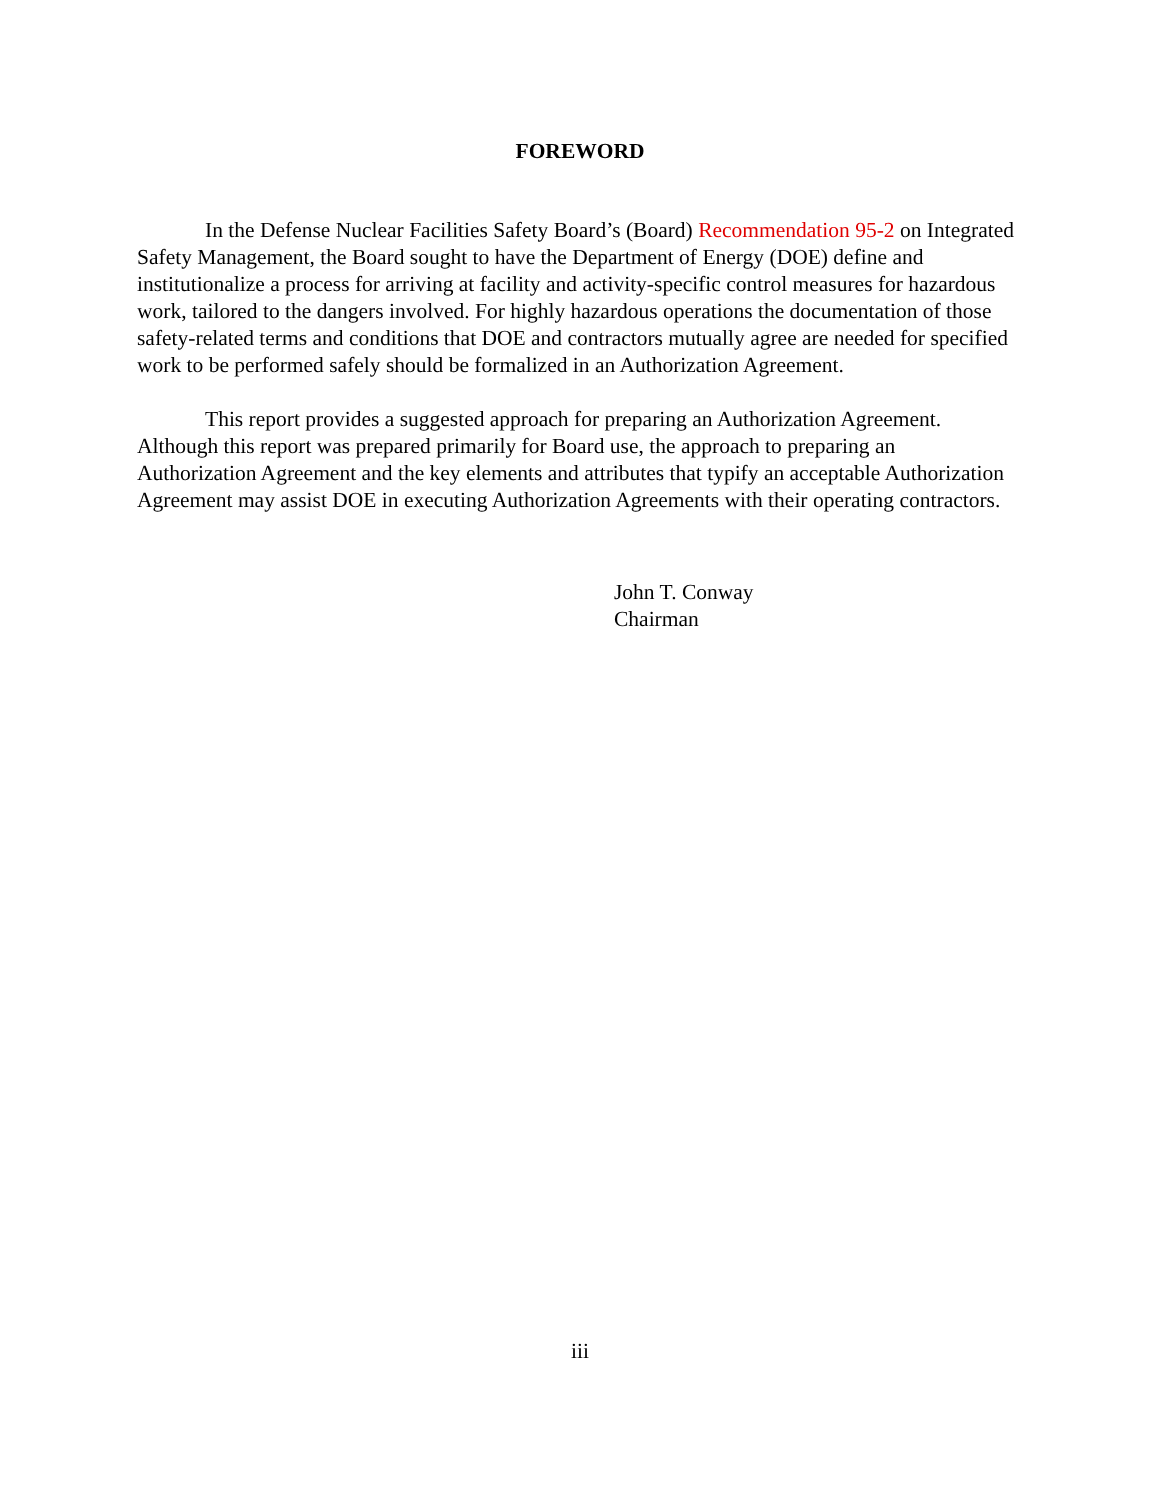FOREWORD
In the Defense Nuclear Facilities Safety Board’s (Board) Recommendation 95-2 on Integrated Safety Management, the Board sought to have the Department of Energy (DOE) define and institutionalize a process for arriving at facility and activity-specific control measures for hazardous work, tailored to the dangers involved. For highly hazardous operations the documentation of those safety-related terms and conditions that DOE and contractors mutually agree are needed for specified work to be performed safely should be formalized in an Authorization Agreement.
This report provides a suggested approach for preparing an Authorization Agreement. Although this report was prepared primarily for Board use, the approach to preparing an Authorization Agreement and the key elements and attributes that typify an acceptable Authorization Agreement may assist DOE in executing Authorization Agreements with their operating contractors.
John T. Conway
Chairman
iii